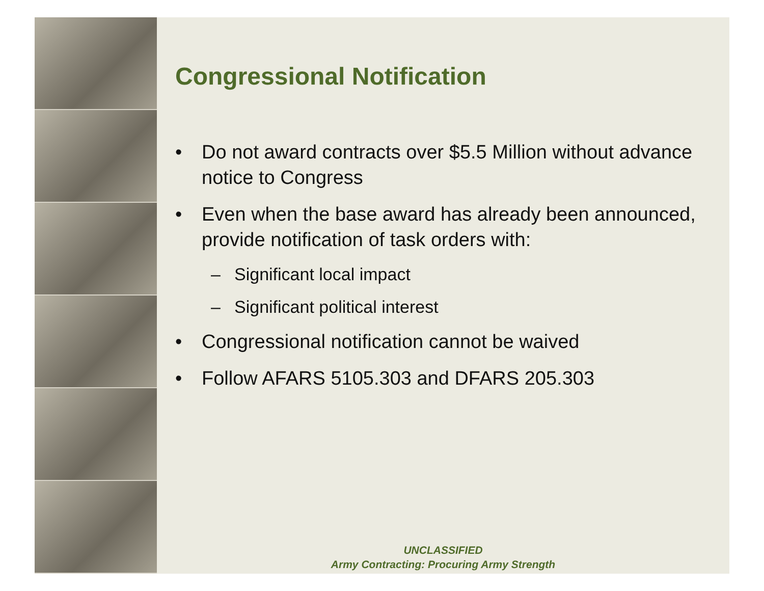Congressional Notification
• Do not award contracts over $5.5 Million without advance notice to Congress
• Even when the base award has already been announced, provide notification of task orders with:
– Significant local impact
– Significant political interest
• Congressional notification cannot be waived
• Follow AFARS 5105.303 and DFARS 205.303
UNCLASSIFIED
Army Contracting: Procuring Army Strength